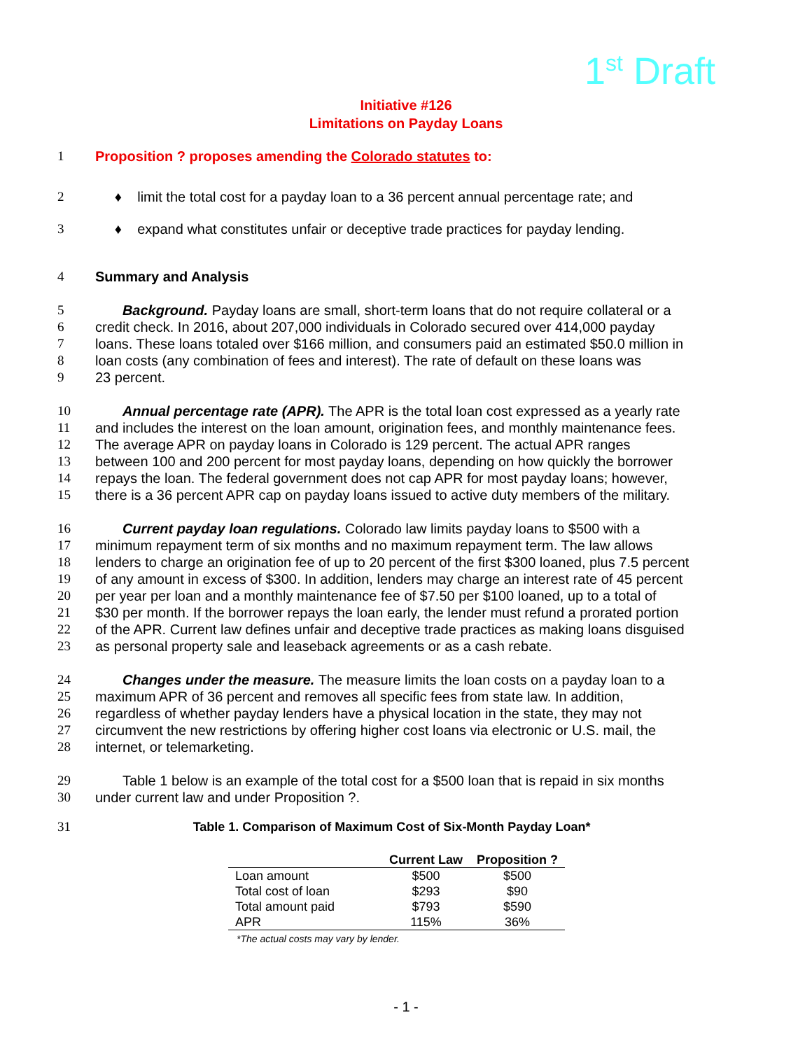1<sup>st</sup> Draft
Initiative #126
Limitations on Payday Loans
1 Proposition ? proposes amending the Colorado statutes to:
2 ♦ limit the total cost for a payday loan to a 36 percent annual percentage rate; and
3 ♦ expand what constitutes unfair or deceptive trade practices for payday lending.
4 Summary and Analysis
5 Background. Payday loans are small, short-term loans that do not require collateral or a
6 credit check. In 2016, about 207,000 individuals in Colorado secured over 414,000 payday
7 loans. These loans totaled over $166 million, and consumers paid an estimated $50.0 million in
8 loan costs (any combination of fees and interest). The rate of default on these loans was
9 23 percent.
10 Annual percentage rate (APR). The APR is the total loan cost expressed as a yearly rate
11 and includes the interest on the loan amount, origination fees, and monthly maintenance fees.
12 The average APR on payday loans in Colorado is 129 percent. The actual APR ranges
13 between 100 and 200 percent for most payday loans, depending on how quickly the borrower
14 repays the loan. The federal government does not cap APR for most payday loans; however,
15 there is a 36 percent APR cap on payday loans issued to active duty members of the military.
16 Current payday loan regulations. Colorado law limits payday loans to $500 with a
17 minimum repayment term of six months and no maximum repayment term. The law allows
18 lenders to charge an origination fee of up to 20 percent of the first $300 loaned, plus 7.5 percent
19 of any amount in excess of $300. In addition, lenders may charge an interest rate of 45 percent
20 per year per loan and a monthly maintenance fee of $7.50 per $100 loaned, up to a total of
21 $30 per month. If the borrower repays the loan early, the lender must refund a prorated portion
22 of the APR. Current law defines unfair and deceptive trade practices as making loans disguised
23 as personal property sale and leaseback agreements or as a cash rebate.
24 Changes under the measure. The measure limits the loan costs on a payday loan to a
25 maximum APR of 36 percent and removes all specific fees from state law. In addition,
26 regardless of whether payday lenders have a physical location in the state, they may not
27 circumvent the new restrictions by offering higher cost loans via electronic or U.S. mail, the
28 internet, or telemarketing.
29 Table 1 below is an example of the total cost for a $500 loan that is repaid in six months
30 under current law and under Proposition ?.
31 Table 1. Comparison of Maximum Cost of Six-Month Payday Loan*
| | Current Law | Proposition ? |
| --- | --- | --- |
| Loan amount | $500 | $500 |
| Total cost of loan | $293 | $90 |
| Total amount paid | $793 | $590 |
| APR | 115% | 36% |
*The actual costs may vary by lender.
- 1 -